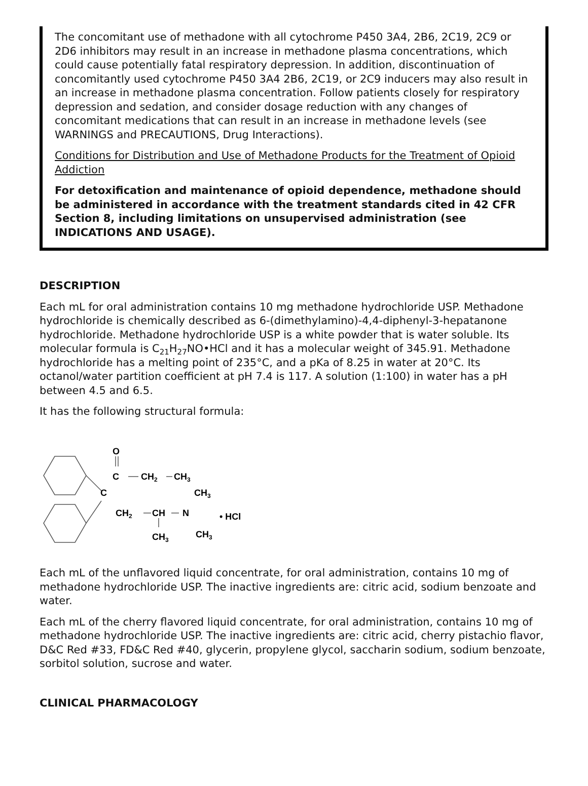The concomitant use of methadone with all cytochrome P450 3A4, 2B6, 2C19, 2C9 or 2D6 inhibitors may result in an increase in methadone plasma concentrations, which could cause potentially fatal respiratory depression. In addition, discontinuation of concomitantly used cytochrome P450 3A4 2B6, 2C19, or 2C9 inducers may also result in an increase in methadone plasma concentration. Follow patients closely for respiratory depression and sedation, and consider dosage reduction with any changes of concomitant medications that can result in an increase in methadone levels (see WARNINGS and PRECAUTIONS, Drug Interactions).
Conditions for Distribution and Use of Methadone Products for the Treatment of Opioid Addiction
For detoxification and maintenance of opioid dependence, methadone should be administered in accordance with the treatment standards cited in 42 CFR Section 8, including limitations on unsupervised administration (see INDICATIONS AND USAGE).
DESCRIPTION
Each mL for oral administration contains 10 mg methadone hydrochloride USP. Methadone hydrochloride is chemically described as 6-(dimethylamino)-4,4-diphenyl-3-hepatanone hydrochloride. Methadone hydrochloride USP is a white powder that is water soluble. Its molecular formula is C<sub>21</sub>H<sub>27</sub>NO•HCl and it has a molecular weight of 345.91. Methadone hydrochloride has a melting point of 235°C, and a pKa of 8.25 in water at 20°C. Its octanol/water partition coefficient at pH 7.4 is 117. A solution (1:100) in water has a pH between 4.5 and 6.5.
It has the following structural formula:
O
C
CH2
CH3
C
CH3
CH2
CH
N
• HCl
CH3
CH3
Each mL of the unflavored liquid concentrate, for oral administration, contains 10 mg of methadone hydrochloride USP. The inactive ingredients are: citric acid, sodium benzoate and water.
Each mL of the cherry flavored liquid concentrate, for oral administration, contains 10 mg of methadone hydrochloride USP. The inactive ingredients are: citric acid, cherry pistachio flavor, D&C Red #33, FD&C Red #40, glycerin, propylene glycol, saccharin sodium, sodium benzoate, sorbitol solution, sucrose and water.
CLINICAL PHARMACOLOGY